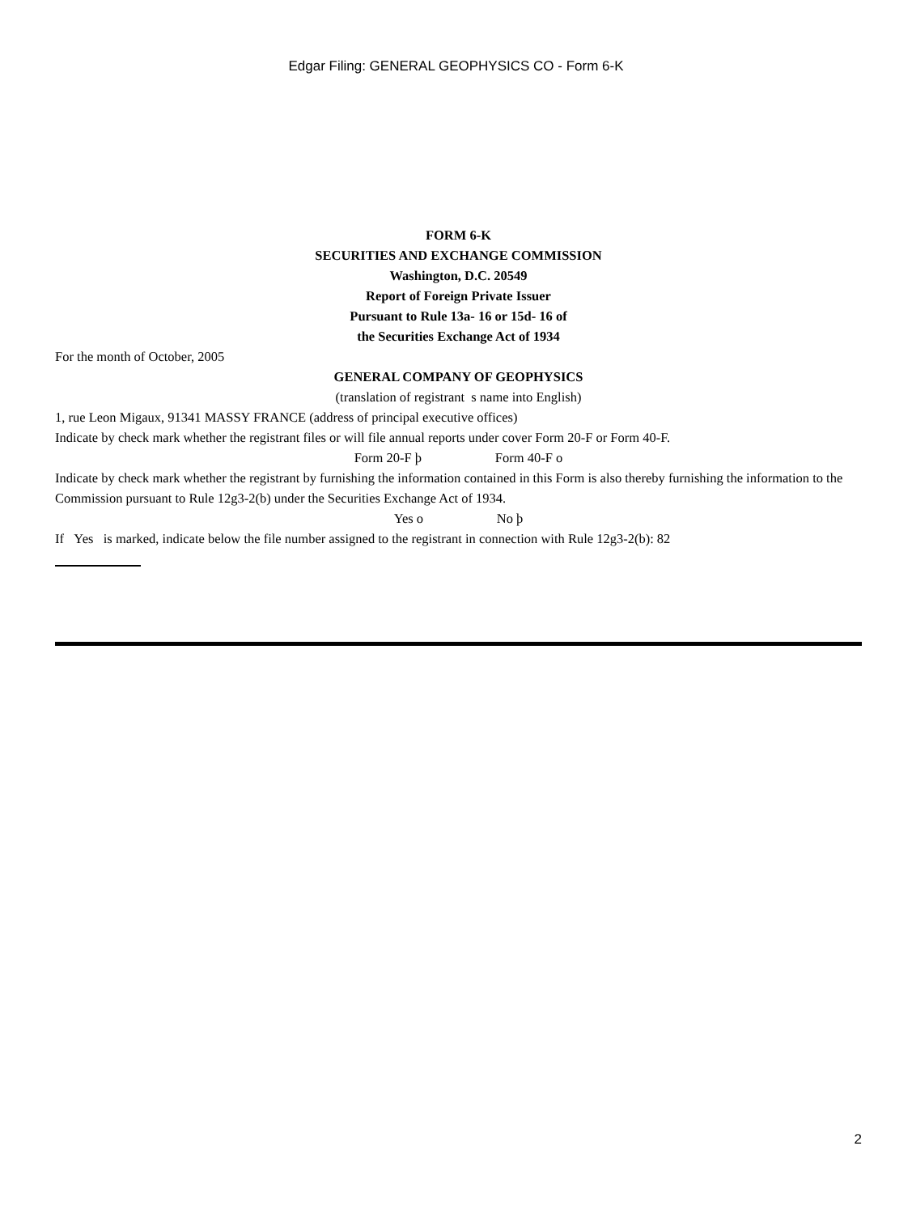Edgar Filing: GENERAL GEOPHYSICS CO - Form 6-K
FORM 6-K
SECURITIES AND EXCHANGE COMMISSION
Washington, D.C. 20549
Report of Foreign Private Issuer
Pursuant to Rule 13a- 16 or 15d- 16 of
the Securities Exchange Act of 1934
For the month of October, 2005
GENERAL COMPANY OF GEOPHYSICS
(translation of registrant s name into English)
1, rue Leon Migaux, 91341 MASSY FRANCE (address of principal executive offices)
Indicate by check mark whether the registrant files or will file annual reports under cover Form 20-F or Form 40-F.
Form 20-F þ Form 40-F o
Indicate by check mark whether the registrant by furnishing the information contained in this Form is also thereby furnishing the information to the Commission pursuant to Rule 12g3-2(b) under the Securities Exchange Act of 1934.
Yes o No þ
If Yes is marked, indicate below the file number assigned to the registrant in connection with Rule 12g3-2(b): 82
2